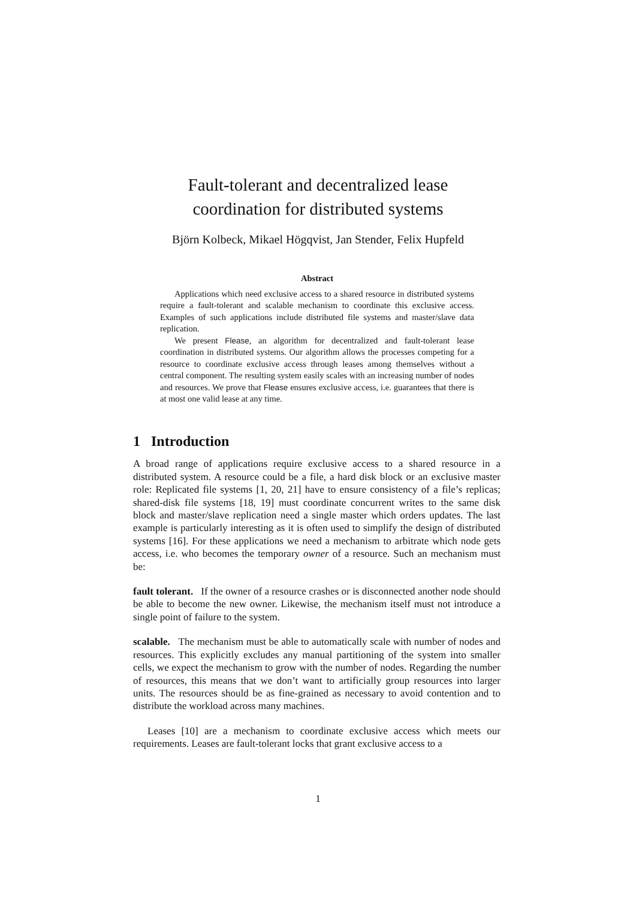Fault-tolerant and decentralized lease
coordination for distributed systems
Björn Kolbeck, Mikael Högqvist, Jan Stender, Felix Hupfeld
Abstract
Applications which need exclusive access to a shared resource in distributed systems require a fault-tolerant and scalable mechanism to coordinate this exclusive access. Examples of such applications include distributed file systems and master/slave data replication.
We present Flease, an algorithm for decentralized and fault-tolerant lease coordination in distributed systems. Our algorithm allows the processes competing for a resource to coordinate exclusive access through leases among themselves without a central component. The resulting system easily scales with an increasing number of nodes and resources. We prove that Flease ensures exclusive access, i.e. guarantees that there is at most one valid lease at any time.
1 Introduction
A broad range of applications require exclusive access to a shared resource in a distributed system. A resource could be a file, a hard disk block or an exclusive master role: Replicated file systems [1, 20, 21] have to ensure consistency of a file’s replicas; shared-disk file systems [18, 19] must coordinate concurrent writes to the same disk block and master/slave replication need a single master which orders updates. The last example is particularly interesting as it is often used to simplify the design of distributed systems [16]. For these applications we need a mechanism to arbitrate which node gets access, i.e. who becomes the temporary owner of a resource. Such an mechanism must be:
fault tolerant. If the owner of a resource crashes or is disconnected another node should be able to become the new owner. Likewise, the mechanism itself must not introduce a single point of failure to the system.
scalable. The mechanism must be able to automatically scale with number of nodes and resources. This explicitly excludes any manual partitioning of the system into smaller cells, we expect the mechanism to grow with the number of nodes. Regarding the number of resources, this means that we don’t want to artificially group resources into larger units. The resources should be as fine-grained as necessary to avoid contention and to distribute the workload across many machines.
Leases [10] are a mechanism to coordinate exclusive access which meets our requirements. Leases are fault-tolerant locks that grant exclusive access to a
1